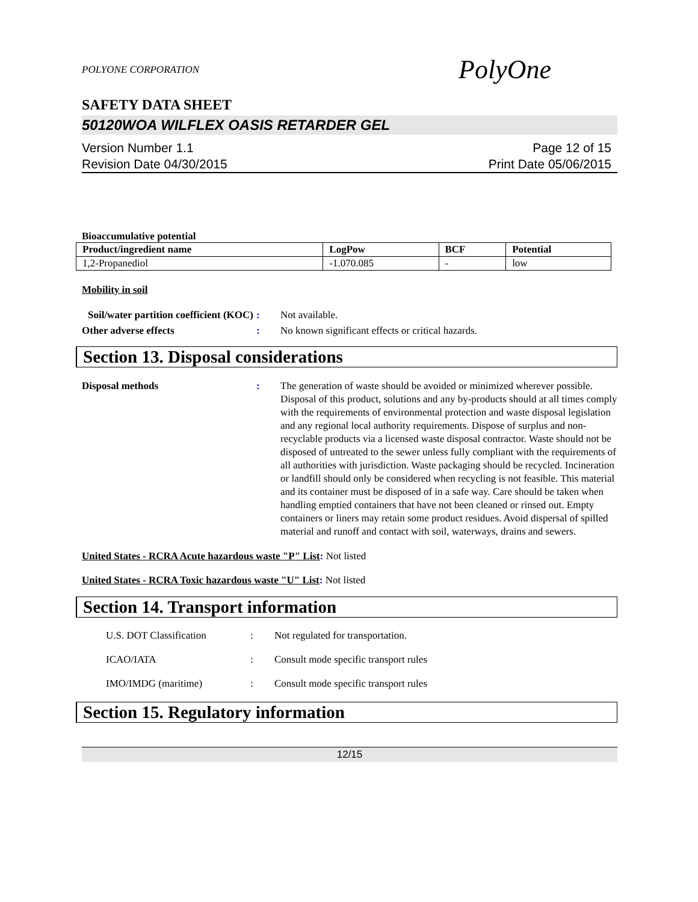POLYONE CORPORATION PolyOne
SAFETY DATA SHEET
50120WOA WILFLEX OASIS RETARDER GEL
Version Number 1.1
Revision Date 04/30/2015
Page 12 of 15
Print Date 05/06/2015
Bioaccumulative potential
| Product/ingredient name | LogPow | BCF | Potential |
| --- | --- | --- | --- |
| 1,2-Propanediol | -1.070.085 | - | low |
Mobility in soil
Soil/water partition coefficient (KOC)
: Not available.
Other adverse effects : No known significant effects or critical hazards.
Section 13. Disposal considerations
Disposal methods : The generation of waste should be avoided or minimized wherever possible. Disposal of this product, solutions and any by-products should at all times comply with the requirements of environmental protection and waste disposal legislation and any regional local authority requirements. Dispose of surplus and non-recyclable products via a licensed waste disposal contractor. Waste should not be disposed of untreated to the sewer unless fully compliant with the requirements of all authorities with jurisdiction. Waste packaging should be recycled. Incineration or landfill should only be considered when recycling is not feasible. This material and its container must be disposed of in a safe way. Care should be taken when handling emptied containers that have not been cleaned or rinsed out. Empty containers or liners may retain some product residues. Avoid dispersal of spilled material and runoff and contact with soil, waterways, drains and sewers.
United States - RCRA Acute hazardous waste "P" List: Not listed
United States - RCRA Toxic hazardous waste "U" List: Not listed
Section 14. Transport information
U.S. DOT Classification : Not regulated for transportation.
ICAO/IATA : Consult mode specific transport rules
IMO/IMDG (maritime) : Consult mode specific transport rules
Section 15. Regulatory information
12/15